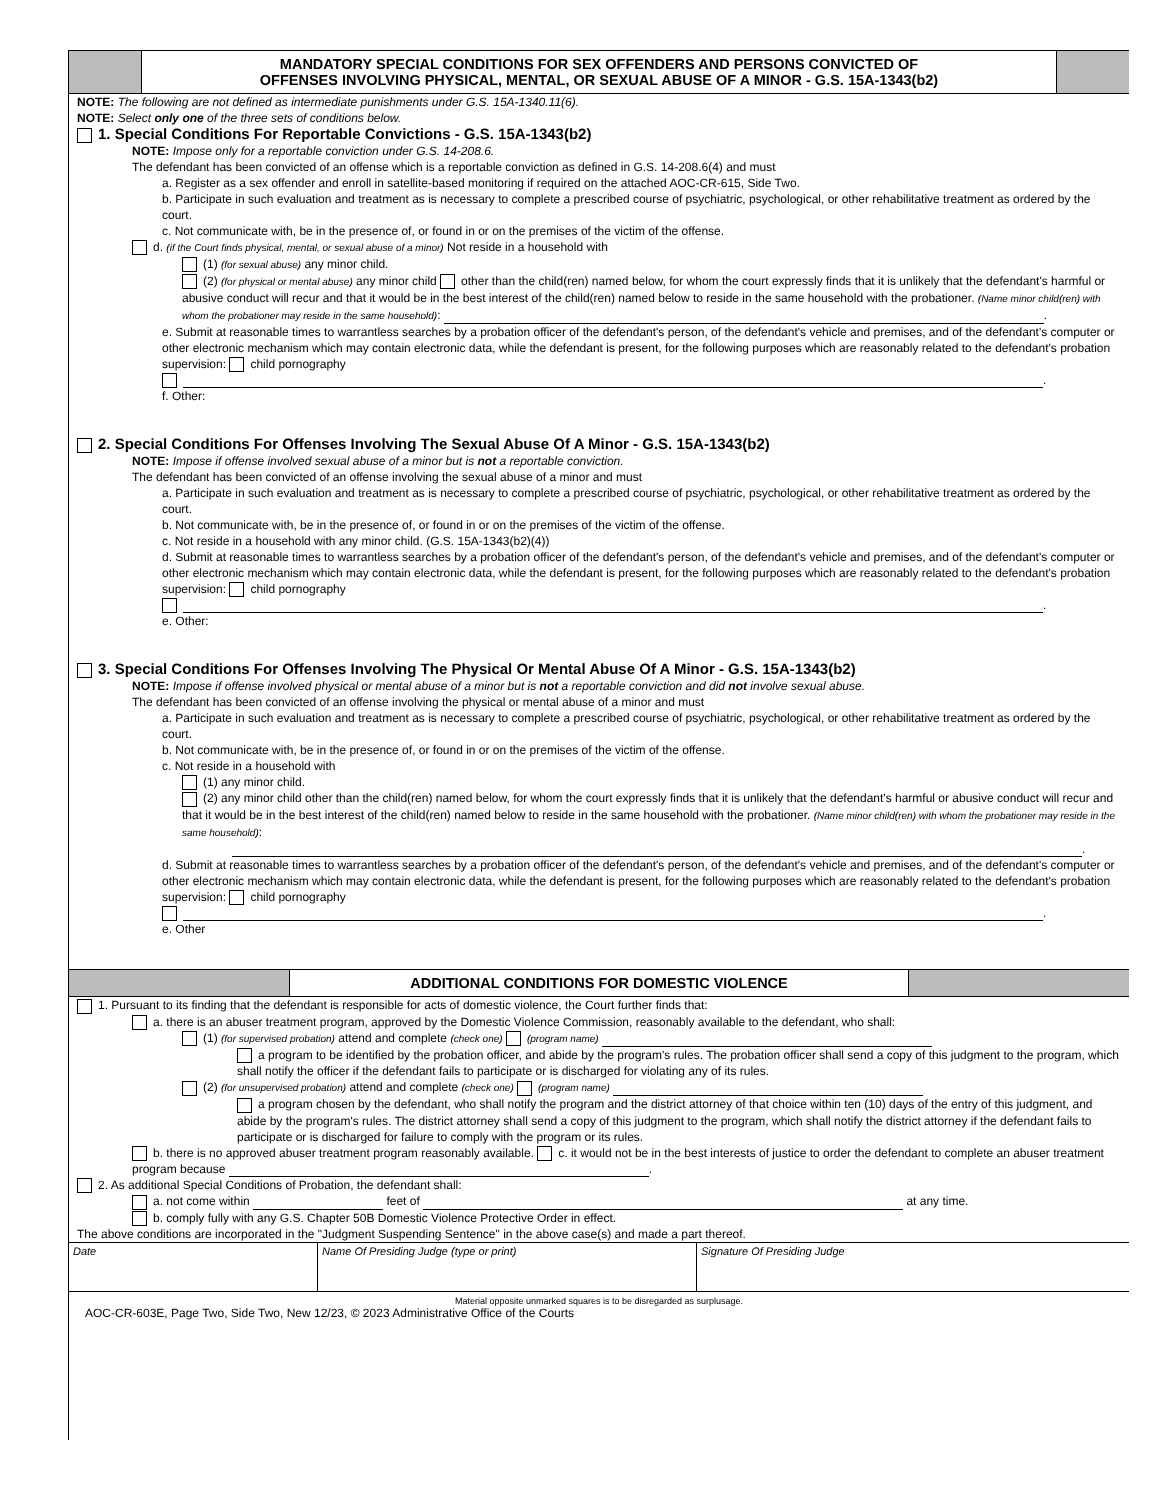MANDATORY SPECIAL CONDITIONS FOR SEX OFFENDERS AND PERSONS CONVICTED OF
OFFENSES INVOLVING PHYSICAL, MENTAL, OR SEXUAL ABUSE OF A MINOR - G.S. 15A-1343(b2)
NOTE: The following are not defined as intermediate punishments under G.S. 15A-1340.11(6).
NOTE: Select only one of the three sets of conditions below.
1. Special Conditions For Reportable Convictions - G.S. 15A-1343(b2)
NOTE: Impose only for a reportable conviction under G.S. 14-208.6.
The defendant has been convicted of an offense which is a reportable conviction as defined in G.S. 14-208.6(4) and must
a. Register as a sex offender and enroll in satellite-based monitoring if required on the attached AOC-CR-615, Side Two.
b. Participate in such evaluation and treatment as is necessary to complete a prescribed course of psychiatric, psychological, or other rehabilitative treatment as ordered by the court.
c. Not communicate with, be in the presence of, or found in or on the premises of the victim of the offense.
d. (if the Court finds physical, mental, or sexual abuse of a minor) Not reside in a household with
(1) (for sexual abuse) any minor child.
(2) (for physical or mental abuse) any minor child other than the child(ren) named below, for whom the court expressly finds that it is unlikely that the defendant's harmful or abusive conduct will recur and that it would be in the best interest of the child(ren) named below to reside in the same household with the probationer. (Name minor child(ren) with whom the probationer may reside in the same household): .
e. Submit at reasonable times to warrantless searches by a probation officer of the defendant's person, of the defendant's vehicle and premises, and of the defendant's computer or other electronic mechanism which may contain electronic data, while the defendant is present, for the following purposes which are reasonably related to the defendant's probation supervision: child pornography
.
f. Other:
2. Special Conditions For Offenses Involving The Sexual Abuse Of A Minor - G.S. 15A-1343(b2)
NOTE: Impose if offense involved sexual abuse of a minor but is not a reportable conviction.
The defendant has been convicted of an offense involving the sexual abuse of a minor and must
a. Participate in such evaluation and treatment as is necessary to complete a prescribed course of psychiatric, psychological, or other rehabilitative treatment as ordered by the court.
b. Not communicate with, be in the presence of, or found in or on the premises of the victim of the offense.
c. Not reside in a household with any minor child. (G.S. 15A-1343(b2)(4))
d. Submit at reasonable times to warrantless searches by a probation officer of the defendant's person, of the defendant's vehicle and premises, and of the defendant's computer or other electronic mechanism which may contain electronic data, while the defendant is present, for the following purposes which are reasonably related to the defendant's probation supervision: child pornography
.
e. Other:
3. Special Conditions For Offenses Involving The Physical Or Mental Abuse Of A Minor - G.S. 15A-1343(b2)
NOTE: Impose if offense involved physical or mental abuse of a minor but is not a reportable conviction and did not involve sexual abuse.
The defendant has been convicted of an offense involving the physical or mental abuse of a minor and must
a. Participate in such evaluation and treatment as is necessary to complete a prescribed course of psychiatric, psychological, or other rehabilitative treatment as ordered by the court.
b. Not communicate with, be in the presence of, or found in or on the premises of the victim of the offense.
c. Not reside in a household with
(1) any minor child.
(2) any minor child other than the child(ren) named below, for whom the court expressly finds that it is unlikely that the defendant's harmful or abusive conduct will recur and that it would be in the best interest of the child(ren) named below to reside in the same household with the probationer. (Name minor child(ren) with whom the probationer may reside in the same household):
.
d. Submit at reasonable times to warrantless searches by a probation officer of the defendant's person, of the defendant's vehicle and premises, and of the defendant's computer or other electronic mechanism which may contain electronic data, while the defendant is present, for the following purposes which are reasonably related to the defendant's probation supervision: child pornography
.
e. Other
ADDITIONAL CONDITIONS FOR DOMESTIC VIOLENCE
1. Pursuant to its finding that the defendant is responsible for acts of domestic violence, the Court further finds that:
a. there is an abuser treatment program, approved by the Domestic Violence Commission, reasonably available to the defendant, who shall:
(1) (for supervised probation) attend and complete (check one) (program name)
a program to be identified by the probation officer, and abide by the program's rules. The probation officer shall send a copy of this judgment to the program, which shall notify the officer if the defendant fails to participate or is discharged for violating any of its rules.
(2) (for unsupervised probation) attend and complete (check one) (program name)
a program chosen by the defendant, who shall notify the program and the district attorney of that choice within ten (10) days of the entry of this judgment, and abide by the program's rules. The district attorney shall send a copy of this judgment to the program, which shall notify the district attorney if the defendant fails to participate or is discharged for failure to comply with the program or its rules.
b. there is no approved abuser treatment program reasonably available. c. it would not be in the best interests of justice to order the defendant to complete an abuser treatment program because .
2. As additional Special Conditions of Probation, the defendant shall:
a. not come within feet of at any time.
b. comply fully with any G.S. Chapter 50B Domestic Violence Protective Order in effect.
The above conditions are incorporated in the "Judgment Suspending Sentence" in the above case(s) and made a part thereof.
| Date | Name Of Presiding Judge (type or print) | Signature Of Presiding Judge |
Material opposite unmarked squares is to be disregarded as surplusage.
AOC-CR-603E, Page Two, Side Two, New 12/23, © 2023 Administrative Office of the Courts